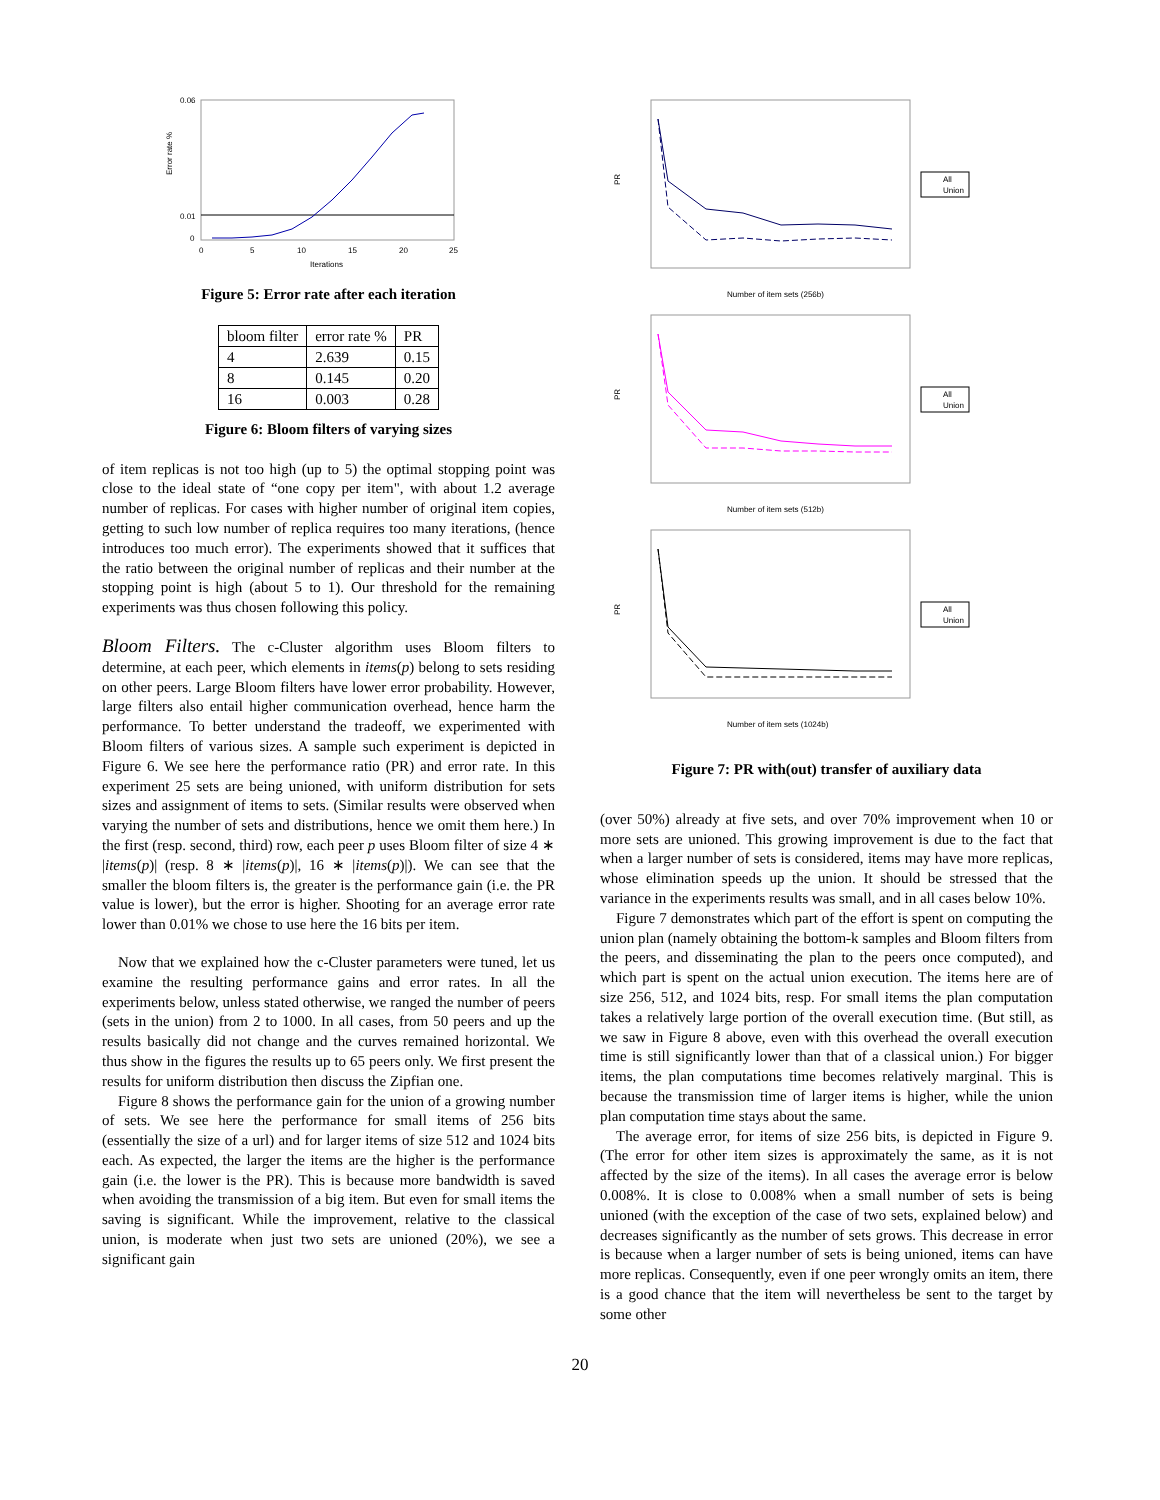0.06
0.01
0
Error rate %
0
5
10
15
20
25
Iterations
Figure 5: Error rate after each iteration
| bloom filter | error rate % | PR |
| 4 | 2.639 | 0.15 |
| 8 | 0.145 | 0.20 |
| 16 | 0.003 | 0.28 |
Figure 6: Bloom filters of varying sizes
of item replicas is not too high (up to 5) the optimal stopping point was close to the ideal state of “one copy per item", with about 1.2 average number of replicas. For cases with higher number of original item copies, getting to such low number of replica requires too many iterations, (hence introduces too much error). The experiments showed that it suffices that the ratio between the original number of replicas and their number at the stopping point is high (about 5 to 1). Our threshold for the remaining experiments was thus chosen following this policy.
Bloom Filters. The c-Cluster algorithm uses Bloom filters to determine, at each peer, which elements in items(p) belong to sets residing on other peers. Large Bloom filters have lower error probability. However, large filters also entail higher communication overhead, hence harm the performance. To better understand the tradeoff, we experimented with Bloom filters of various sizes. A sample such experiment is depicted in Figure 6. We see here the performance ratio (PR) and error rate. In this experiment 25 sets are being unioned, with uniform distribution for sets sizes and assignment of items to sets. (Similar results were observed when varying the number of sets and distributions, hence we omit them here.) In the first (resp. second, third) row, each peer p uses Bloom filter of size 4 ∗ |items(p)| (resp. 8 ∗ |items(p)|, 16 ∗ |items(p)|). We can see that the smaller the bloom filters is, the greater is the performance gain (i.e. the PR value is lower), but the error is higher. Shooting for an average error rate lower than 0.01% we chose to use here the 16 bits per item.
Now that we explained how the c-Cluster parameters were tuned, let us examine the resulting performance gains and error rates. In all the experiments below, unless stated otherwise, we ranged the number of peers (sets in the union) from 2 to 1000. In all cases, from 50 peers and up the results basically did not change and the curves remained horizontal. We thus show in the figures the results up to 65 peers only. We first present the results for uniform distribution then discuss the Zipfian one.
Figure 8 shows the performance gain for the union of a growing number of sets. We see here the performance for small items of 256 bits (essentially the size of a url) and for larger items of size 512 and 1024 bits each. As expected, the larger the items are the higher is the performance gain (i.e. the lower is the PR). This is because more bandwidth is saved when avoiding the transmission of a big item. But even for small items the saving is significant. While the improvement, relative to the classical union, is moderate when just two sets are unioned (20%), we see a significant gain
PR
Number of item sets (256b)
All
Union
PR
Number of item sets (512b)
All
Union
PR
Number of item sets (1024b)
All
Union
Figure 7: PR with(out) transfer of auxiliary data
(over 50%) already at five sets, and over 70% improvement when 10 or more sets are unioned. This growing improvement is due to the fact that when a larger number of sets is considered, items may have more replicas, whose elimination speeds up the union. It should be stressed that the variance in the experiments results was small, and in all cases below 10%.
Figure 7 demonstrates which part of the effort is spent on computing the union plan (namely obtaining the bottom-k samples and Bloom filters from the peers, and disseminating the plan to the peers once computed), and which part is spent on the actual union execution. The items here are of size 256, 512, and 1024 bits, resp. For small items the plan computation takes a relatively large portion of the overall execution time. (But still, as we saw in Figure 8 above, even with this overhead the overall execution time is still significantly lower than that of a classical union.) For bigger items, the plan computations time becomes relatively marginal. This is because the transmission time of larger items is higher, while the union plan computation time stays about the same.
The average error, for items of size 256 bits, is depicted in Figure 9. (The error for other item sizes is approximately the same, as it is not affected by the size of the items). In all cases the average error is below 0.008%. It is close to 0.008% when a small number of sets is being unioned (with the exception of the case of two sets, explained below) and decreases significantly as the number of sets grows. This decrease in error is because when a larger number of sets is being unioned, items can have more replicas. Consequently, even if one peer wrongly omits an item, there is a good chance that the item will nevertheless be sent to the target by some other
20